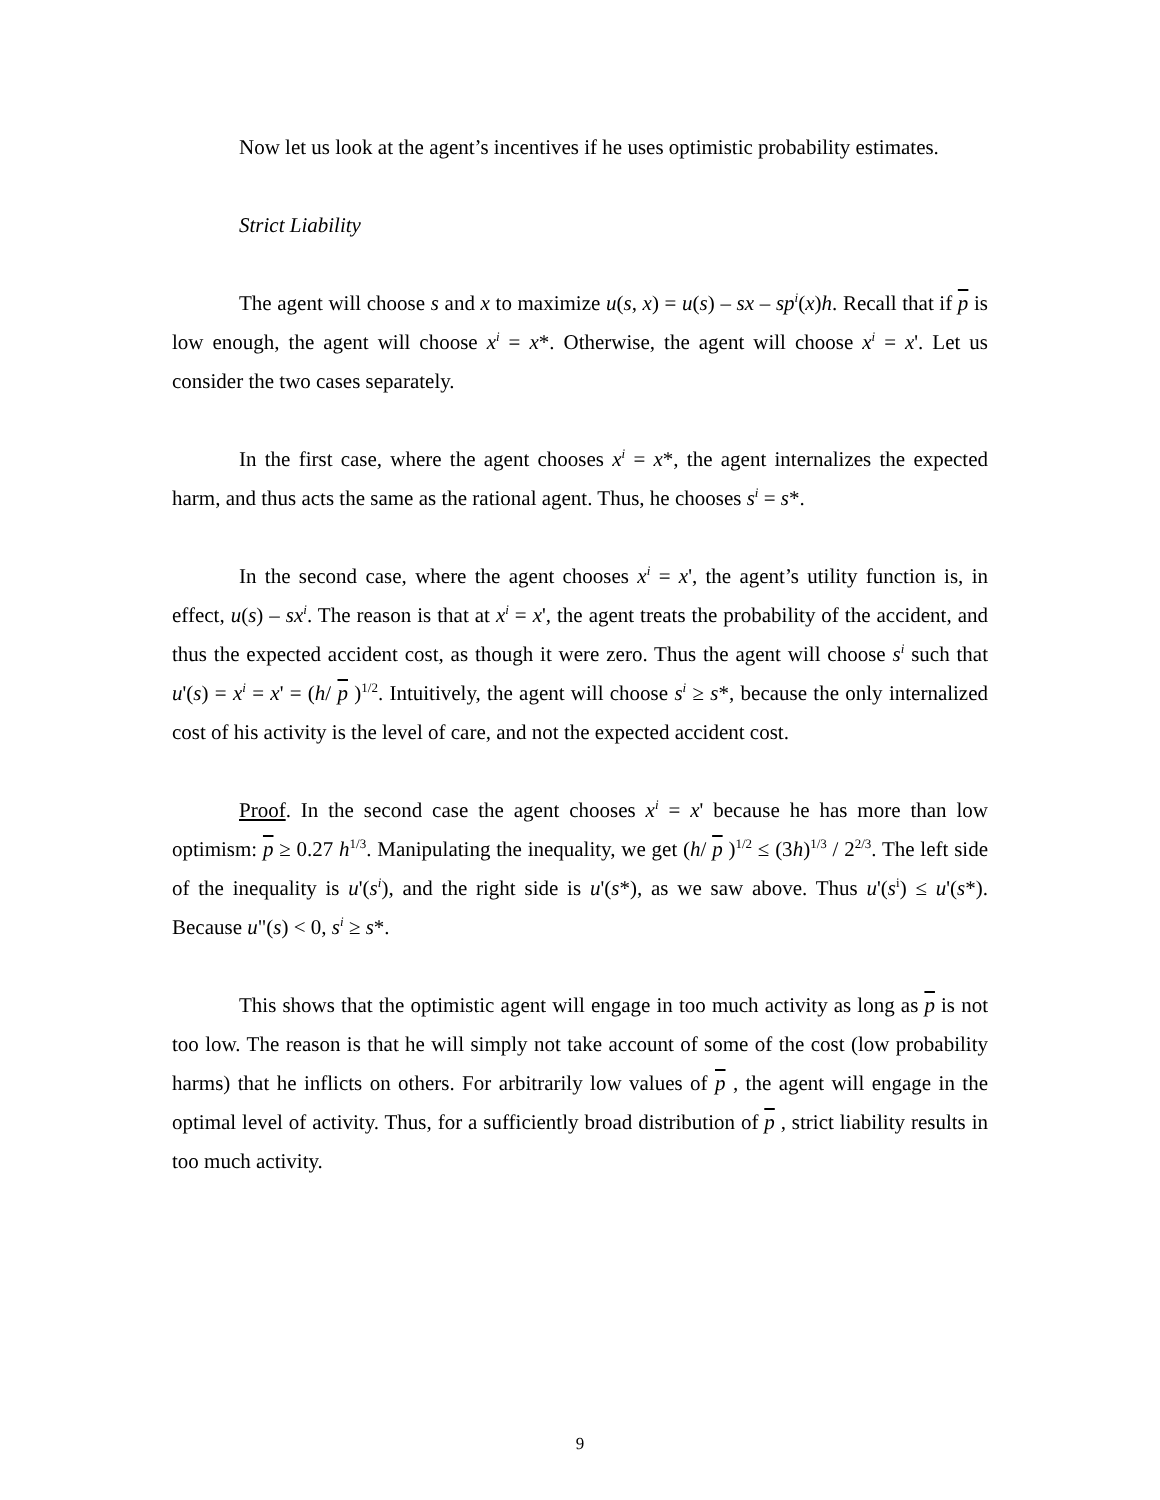Now let us look at the agent’s incentives if he uses optimistic probability estimates.
Strict Liability
The agent will choose s and x to maximize u(s, x) = u(s) – sx – sp<sup>i</sup>(x)h. Recall that if p is low enough, the agent will choose x<sup>i</sup> = x*. Otherwise, the agent will choose x<sup>i</sup> = x'. Let us consider the two cases separately.
In the first case, where the agent chooses x<sup>i</sup> = x*, the agent internalizes the expected harm, and thus acts the same as the rational agent. Thus, he chooses s<sup>i</sup> = s*.
In the second case, where the agent chooses x<sup>i</sup> = x', the agent’s utility function is, in effect, u(s) – sx<sup>i</sup>. The reason is that at x<sup>i</sup> = x', the agent treats the probability of the accident, and thus the expected accident cost, as though it were zero. Thus the agent will choose s<sup>i</sup> such that u'(s) = x<sup>i</sup> = x' = (h/ p )<sup>1/2</sup>. Intuitively, the agent will choose s<sup>i</sup> ≥ s*, because the only internalized cost of his activity is the level of care, and not the expected accident cost.
Proof. In the second case the agent chooses x<sup>i</sup> = x' because he has more than low optimism: p ≥ 0.27 h<sup>1/3</sup>. Manipulating the inequality, we get (h/ p )<sup>1/2</sup> ≤ (3h)<sup>1/3</sup> / 2<sup>2/3</sup>. The left side of the inequality is u'(s<sup>i</sup>), and the right side is u'(s*), as we saw above. Thus u'(s<sup>i</sup>) ≤ u'(s*). Because u"(s) < 0, s<sup>i</sup> ≥ s*.
This shows that the optimistic agent will engage in too much activity as long as p is not too low. The reason is that he will simply not take account of some of the cost (low probability harms) that he inflicts on others. For arbitrarily low values of p , the agent will engage in the optimal level of activity. Thus, for a sufficiently broad distribution of p , strict liability results in too much activity.
9